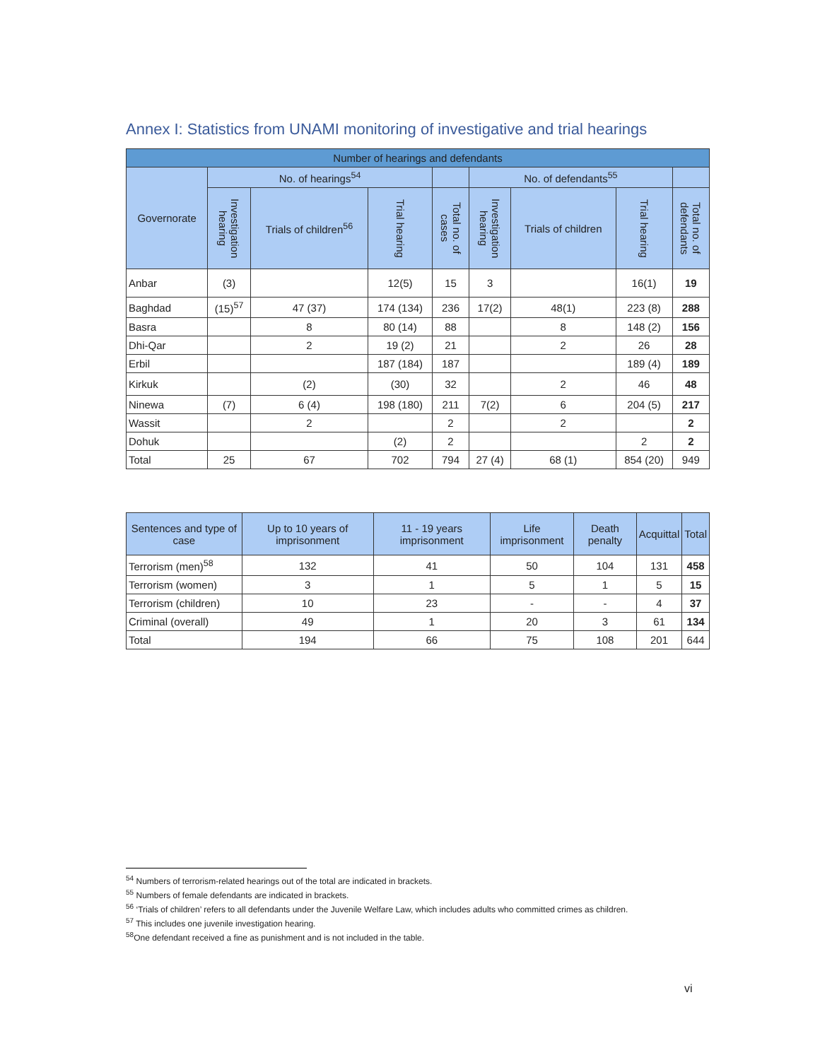Annex I: Statistics from UNAMI monitoring of investigative and trial hearings
| Number of hearings and defendants | | | | | | | | |
| --- | --- | --- | --- | --- | --- | --- | --- | --- |
| Governorate | No. of hearings<sup>54</sup> | | | | No. of defendants<sup>55</sup> | | | |
| | Investigation hearing | Trials of children<sup>56</sup> | Trial hearing | Total no. of cases | Investigation hearing | Trials of children | Trial hearing | Total no. of defendants |
| Anbar | (3) | | 12(5) | 15 | 3 | | 16(1) | 19 |
| Baghdad | (15)<sup>57</sup> | 47 (37) | 174 (134) | 236 | 17(2) | 48(1) | 223 (8) | 288 |
| Basra | | 8 | 80 (14) | 88 | | 8 | 148 (2) | 156 |
| Dhi-Qar | | 2 | 19 (2) | 21 | | 2 | 26 | 28 |
| Erbil | | | 187 (184) | 187 | | | 189 (4) | 189 |
| Kirkuk | | (2) | (30) | 32 | | 2 | 46 | 48 |
| Ninewa | (7) | 6 (4) | 198 (180) | 211 | 7(2) | 6 | 204 (5) | 217 |
| Wassit | | 2 | | 2 | | 2 | | 2 |
| Dohuk | | | (2) | 2 | | | 2 | 2 |
| Total | 25 | 67 | 702 | 794 | 27 (4) | 68 (1) | 854 (20) | 949 |
| Sentences and type of case | Up to 10 years of imprisonment | 11 - 19 years imprisonment | Life imprisonment | Death penalty | Acquittal | Total |
| --- | --- | --- | --- | --- | --- | --- |
| Terrorism (men)<sup>58</sup> | 132 | 41 | 50 | 104 | 131 | 458 |
| Terrorism (women) | 3 | 1 | 5 | 1 | 5 | 15 |
| Terrorism (children) | 10 | 23 | - | - | 4 | 37 |
| Criminal (overall) | 49 | 1 | 20 | 3 | 61 | 134 |
| Total | 194 | 66 | 75 | 108 | 201 | 644 |
<sup>54</sup> Numbers of terrorism-related hearings out of the total are indicated in brackets.
<sup>55</sup> Numbers of female defendants are indicated in brackets.
<sup>56</sup> ‘Trials of children’ refers to all defendants under the Juvenile Welfare Law, which includes adults who committed crimes as children.
<sup>57</sup> This includes one juvenile investigation hearing.
<sup>58</sup> One defendant received a fine as punishment and is not included in the table.
vi